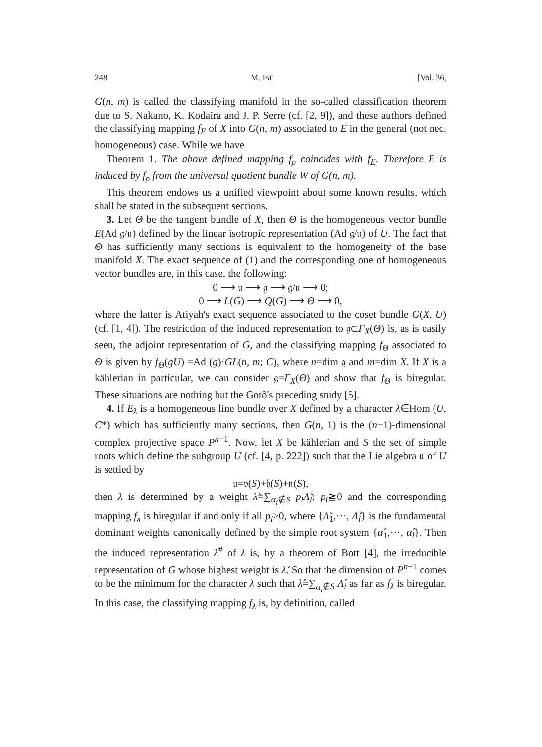248 M. ISE [Vol. 36,
G(n, m) is called the classifying manifold in the so-called classification theorem due to S. Nakano, K. Kodaira and J. P. Serre (cf. [2, 9]), and these authors defined the classifying mapping f<sub>E</sub> of X into G(n, m) associated to E in the general (not nec. homogeneous) case. While we have
Theorem 1. The above defined mapping f<sub>ρ</sub> coincides with f<sub>E</sub>. Therefore E is induced by f<sub>ρ</sub> from the universal quotient bundle W of G(n, m).
This theorem endows us a unified viewpoint about some known results, which shall be stated in the subsequent sections.
3. Let Θ be the tangent bundle of X, then Θ is the homogeneous vector bundle E(Ad 𝔤/𝔲) defined by the linear isotropic representation (Ad 𝔤/𝔲) of U. The fact that Θ has sufficiently many sections is equivalent to the homogeneity of the base manifold X. The exact sequence of (1) and the corresponding one of homogeneous vector bundles are, in this case, the following:
0 ⟶ 𝔲 ⟶ 𝔤 ⟶ 𝔤/𝔲 ⟶ 0;
0 ⟶ L(G) ⟶ Q(G) ⟶ Θ ⟶ 0,
where the latter is Atiyah's exact sequence associated to the coset bundle G(X, U) (cf. [1, 4]). The restriction of the induced representation to 𝔤⊂Γ<sub>X</sub>(Θ) is, as is easily seen, the adjoint representation of G, and the classifying mapping f<sub>Θ</sub> associated to Θ is given by f<sub>Θ</sub>(gU) =Ad (g)·GL(n, m; C), where n=dim 𝔤 and m=dim X. If X is a kählerian in particular, we can consider 𝔤=Γ<sub>X</sub>(Θ) and show that f<sub>Θ</sub> is biregular. These situations are nothing but the Gotô's preceding study [5].
4. If E<sub>λ</sub> is a homogeneous line bundle over X defined by a character λ∈Hom (U, C*) which has sufficiently many sections, then G(n, 1) is the (n−1)-dimensional complex projective space P<sup>n−1</sup>. Now, let X be kählerian and S the set of simple roots which define the subgroup U (cf. [4, p. 222]) such that the Lie algebra 𝔲 of U is settled by
𝔲=𝔳(S)+𝔥(S)+𝔫(S),
then λ is determined by a weight λ̊=∑<sub>α<sub>i</sub>∉S</sub> p<sub>i</sub>Λ̊<sub>i</sub>; p<sub>i</sub>≧0 and the corresponding mapping f<sub>λ</sub> is biregular if and only if all p<sub>i</sub>>0, where {Λ̊<sub>1</sub>,···, Λ̊<sub>l</sub>} is the fundamental dominant weights canonically defined by the simple root system {α̊<sub>1</sub>,···, α̊<sub>l</sub>}. Then the induced representation λ<sup>#</sup> of λ is, by a theorem of Bott [4], the irreducible representation of G whose highest weight is λ̊. So that the dimension of P<sup>n−1</sup> comes to be the minimum for the character λ such that λ̊=∑<sub>α<sub>i</sub>∉S</sub> Λ̊<sub>i</sub> as far as f<sub>λ</sub> is biregular. In this case, the classifying mapping f<sub>λ</sub> is, by definition, called